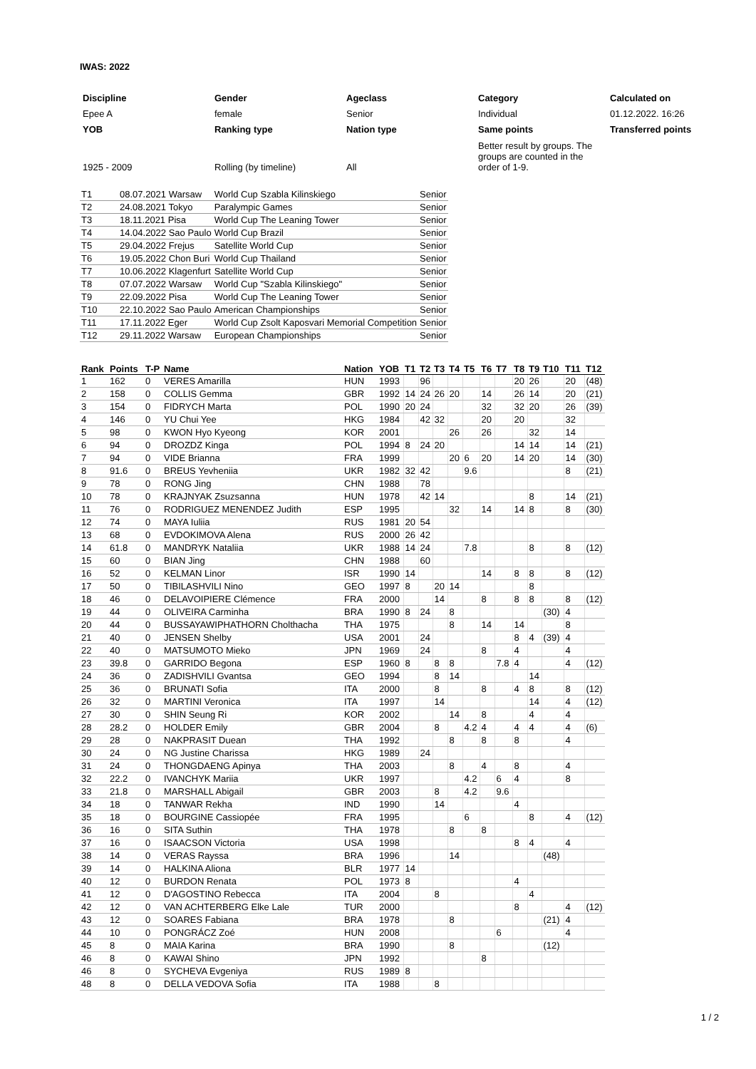IWAS: 2022
| Discipline | Gender | Ageclass | Category | Calculated on |
| Epee A | female | Senior | Individual | 01.12.2022. 16:26 |
| YOB | Ranking type | Nation type | Same points | Transferred points |
| 1925 - 2009 | Rolling (by timeline) | All | Better result by groups. The groups are counted in the order of 1-9. | |
| T1 | 08.07.2021 Warsaw | World Cup Szabla Kilinskiego | Senior |
| T2 | 24.08.2021 Tokyo | Paralympic Games | Senior |
| T3 | 18.11.2021 Pisa | World Cup The Leaning Tower | Senior |
| T4 | 14.04.2022 Sao Paulo | World Cup Brazil | Senior |
| T5 | 29.04.2022 Frejus | Satellite World Cup | Senior |
| T6 | 19.05.2022 Chon Buri | World Cup Thailand | Senior |
| T7 | 10.06.2022 Klagenfurt | Satellite World Cup | Senior |
| T8 | 07.07.2022 Warsaw | World Cup "Szabla Kilinskiego" | Senior |
| T9 | 22.09.2022 Pisa | World Cup The Leaning Tower | Senior |
| T10 | 22.10.2022 Sao Paulo | American Championships | Senior |
| T11 | 17.11.2022 Eger | World Cup Zsolt Kaposvari Memorial Competition | Senior |
| T12 | 29.11.2022 Warsaw | European Championships | Senior |
| Rank | Points | T-P | Name | Nation | YOB | T1 | T2 | T3 | T4 | T5 | T6 | T7 | T8 | T9 | T10 | T11 | T12 |
| --- | --- | --- | --- | --- | --- | --- | --- | --- | --- | --- | --- | --- | --- | --- | --- | --- | --- |
| 1 | 162 | 0 | VERES Amarilla | HUN | 1993 | | 96 | | | | | | 20 | 26 | | 20 | (48) |
| 2 | 158 | 0 | COLLIS Gemma | GBR | 1992 | 14 | 24 | 26 | 20 | | 14 | | 26 | 14 | | 20 | (21) |
| 3 | 154 | 0 | FIDRYCH Marta | POL | 1990 | 20 | 24 | | | | 32 | | 32 | 20 | | 26 | (39) |
| 4 | 146 | 0 | YU Chui Yee | HKG | 1984 | | 42 | 32 | | | 20 | | 20 | | | 32 | |
| 5 | 98 | 0 | KWON Hyo Kyeong | KOR | 2001 | | | | 26 | | 26 | | | 32 | | 14 | |
| 6 | 94 | 0 | DROZDZ Kinga | POL | 1994 | 8 | 24 | 20 | | | | | 14 | 14 | | 14 | (21) |
| 7 | 94 | 0 | VIDE Brianna | FRA | 1999 | | | | 20 | 6 | 20 | | 14 | 20 | | 14 | (30) |
| 8 | 91.6 | 0 | BREUS Yevheniia | UKR | 1982 | 32 | 42 | | | 9.6 | | | | | | 8 | (21) |
| 9 | 78 | 0 | RONG Jing | CHN | 1988 | | 78 | | | | | | | | | | |
| 10 | 78 | 0 | KRAJNYAK Zsuzsanna | HUN | 1978 | | 42 | 14 | | | | | | 8 | | 14 | (21) |
| 11 | 76 | 0 | RODRIGUEZ MENENDEZ Judith | ESP | 1995 | | | | 32 | | 14 | | 14 | 8 | | 8 | (30) |
| 12 | 74 | 0 | MAYA Iuliia | RUS | 1981 | 20 | 54 | | | | | | | | | | |
| 13 | 68 | 0 | EVDOKIMOVA Alena | RUS | 2000 | 26 | 42 | | | | | | | | | | |
| 14 | 61.8 | 0 | MANDRYK Nataliia | UKR | 1988 | 14 | 24 | | | 7.8 | | | | 8 | | 8 | (12) |
| 15 | 60 | 0 | BIAN Jing | CHN | 1988 | | 60 | | | | | | | | | | |
| 16 | 52 | 0 | KELMAN Linor | ISR | 1990 | 14 | | | | | 14 | | 8 | 8 | | 8 | (12) |
| 17 | 50 | 0 | TIBILASHVILI Nino | GEO | 1997 | 8 | | 20 | 14 | | | | | 8 | | | |
| 18 | 46 | 0 | DELAVOIPIERE Clémence | FRA | 2000 | | | 14 | | | 8 | | 8 | 8 | | 8 | (12) |
| 19 | 44 | 0 | OLIVEIRA Carminha | BRA | 1990 | 8 | 24 | | 8 | | | | | | (30) | 4 | |
| 20 | 44 | 0 | BUSSAYAWIPHATHORN Cholthacha | THA | 1975 | | | | 8 | | 14 | | 14 | | | 8 | |
| 21 | 40 | 0 | JENSEN Shelby | USA | 2001 | | 24 | | | | | | 8 | 4 | (39) | 4 | |
| 22 | 40 | 0 | MATSUMOTO Mieko | JPN | 1969 | | 24 | | | | 8 | | 4 | | | 4 | |
| 23 | 39.8 | 0 | GARRIDO Begona | ESP | 1960 | 8 | | 8 | 8 | | | 7.8 | 4 | | | 4 | (12) |
| 24 | 36 | 0 | ZADISHVILI Gvantsa | GEO | 1994 | | | 8 | 14 | | | | | 14 | | | |
| 25 | 36 | 0 | BRUNATI Sofia | ITA | 2000 | | | 8 | | | 8 | | 4 | 8 | | 8 | (12) |
| 26 | 32 | 0 | MARTINI Veronica | ITA | 1997 | | | 14 | | | | | | 14 | | 4 | (12) |
| 27 | 30 | 0 | SHIN Seung Ri | KOR | 2002 | | | | 14 | | 8 | | | 4 | | 4 | |
| 28 | 28.2 | 0 | HOLDER Emily | GBR | 2004 | | | 8 | | 4.2 | 4 | | 4 | 4 | | 4 | (6) |
| 29 | 28 | 0 | NAKPRASIT Duean | THA | 1992 | | | | 8 | | 8 | | 8 | | | 4 | |
| 30 | 24 | 0 | NG Justine Charissa | HKG | 1989 | | 24 | | | | | | | | | | |
| 31 | 24 | 0 | THONGDAENG Apinya | THA | 2003 | | | | 8 | | 4 | | 8 | | | 4 | |
| 32 | 22.2 | 0 | IVANCHYK Mariia | UKR | 1997 | | | | | 4.2 | | 6 | 4 | | | 8 | |
| 33 | 21.8 | 0 | MARSHALL Abigail | GBR | 2003 | | | 8 | | 4.2 | | 9.6 | | | | | |
| 34 | 18 | 0 | TANWAR Rekha | IND | 1990 | | | 14 | | | | | 4 | | | | |
| 35 | 18 | 0 | BOURGINE Cassiopée | FRA | 1995 | | | | | 6 | | | | 8 | | 4 | (12) |
| 36 | 16 | 0 | SITA Suthin | THA | 1978 | | | | 8 | | 8 | | | | | | |
| 37 | 16 | 0 | ISAACSON Victoria | USA | 1998 | | | | | | | | 8 | 4 | | 4 | |
| 38 | 14 | 0 | VERAS Rayssa | BRA | 1996 | | | | 14 | | | | | | (48) | | |
| 39 | 14 | 0 | HALKINA Aliona | BLR | 1977 | 14 | | | | | | | | | | | |
| 40 | 12 | 0 | BURDON Renata | POL | 1973 | 8 | | | | | | | 4 | | | | |
| 41 | 12 | 0 | D'AGOSTINO Rebecca | ITA | 2004 | | | 8 | | | | | | 4 | | | |
| 42 | 12 | 0 | VAN ACHTERBERG Elke Lale | TUR | 2000 | | | | | | | | 8 | | | 4 | (12) |
| 43 | 12 | 0 | SOARES Fabiana | BRA | 1978 | | | | 8 | | | | | | (21) | 4 | |
| 44 | 10 | 0 | PONGRÁCZ Zoé | HUN | 2008 | | | | | | | 6 | | | | 4 | |
| 45 | 8 | 0 | MAIA Karina | BRA | 1990 | | | | 8 | | | | | | (12) | | |
| 46 | 8 | 0 | KAWAI Shino | JPN | 1992 | | | | | | 8 | | | | | | |
| 46 | 8 | 0 | SYCHEVA Evgeniya | RUS | 1989 | 8 | | | | | | | | | | | |
| 48 | 8 | 0 | DELLA VEDOVA Sofia | ITA | 1988 | | | 8 | | | | | | | | | |
1 / 2